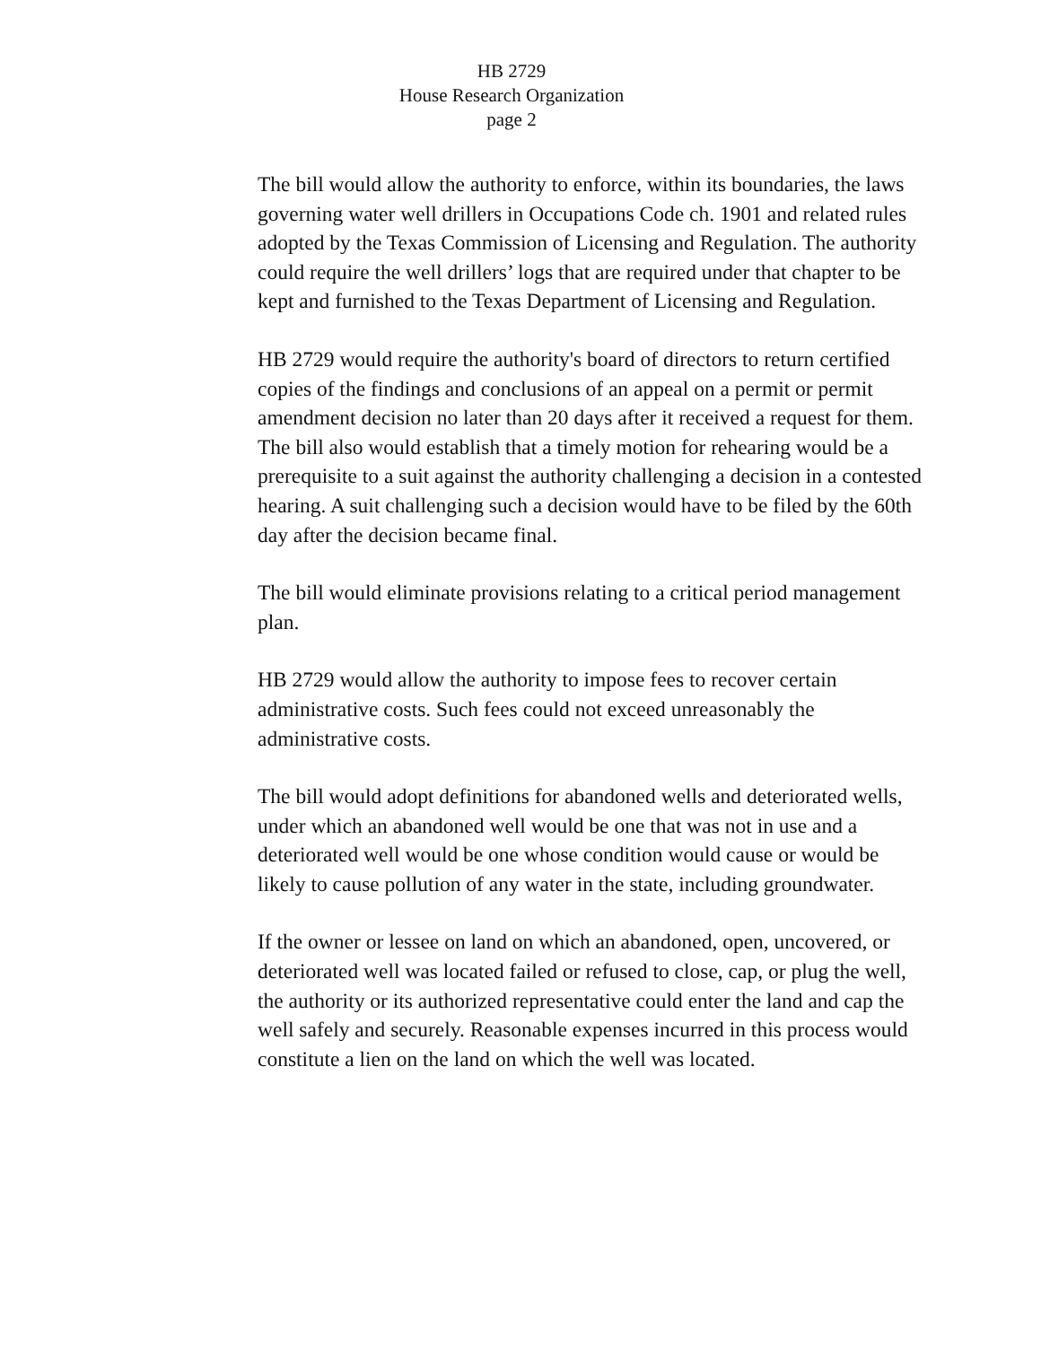HB 2729
House Research Organization
page 2
The bill would allow the authority to enforce, within its boundaries, the laws governing water well drillers in Occupations Code ch. 1901 and related rules adopted by the Texas Commission of Licensing and Regulation. The authority could require the well drillers’ logs that are required under that chapter to be kept and furnished to the Texas Department of Licensing and Regulation.
HB 2729 would require the authority's board of directors to return certified copies of the findings and conclusions of an appeal on a permit or permit amendment decision no later than 20 days after it received a request for them. The bill also would establish that a timely motion for rehearing would be a prerequisite to a suit against the authority challenging a decision in a contested hearing. A suit challenging such a decision would have to be filed by the 60th day after the decision became final.
The bill would eliminate provisions relating to a critical period management plan.
HB 2729 would allow the authority to impose fees to recover certain administrative costs. Such fees could not exceed unreasonably the administrative costs.
The bill would adopt definitions for abandoned wells and deteriorated wells, under which an abandoned well would be one that was not in use and a deteriorated well would be one whose condition would cause or would be likely to cause pollution of any water in the state, including groundwater.
If the owner or lessee on land on which an abandoned, open, uncovered, or deteriorated well was located failed or refused to close, cap, or plug the well, the authority or its authorized representative could enter the land and cap the well safely and securely. Reasonable expenses incurred in this process would constitute a lien on the land on which the well was located.